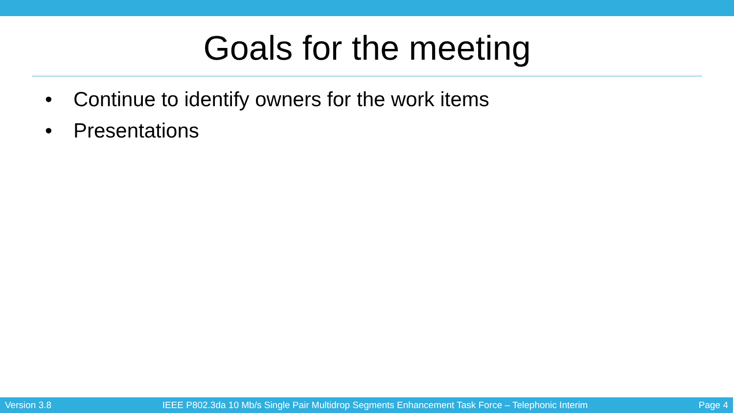Goals for the meeting
• Continue to identify owners for the work items
• Presentations
Version 3.8 IEEE P802.3da 10 Mb/s Single Pair Multidrop Segments Enhancement Task Force – Telephonic Interim Page 4